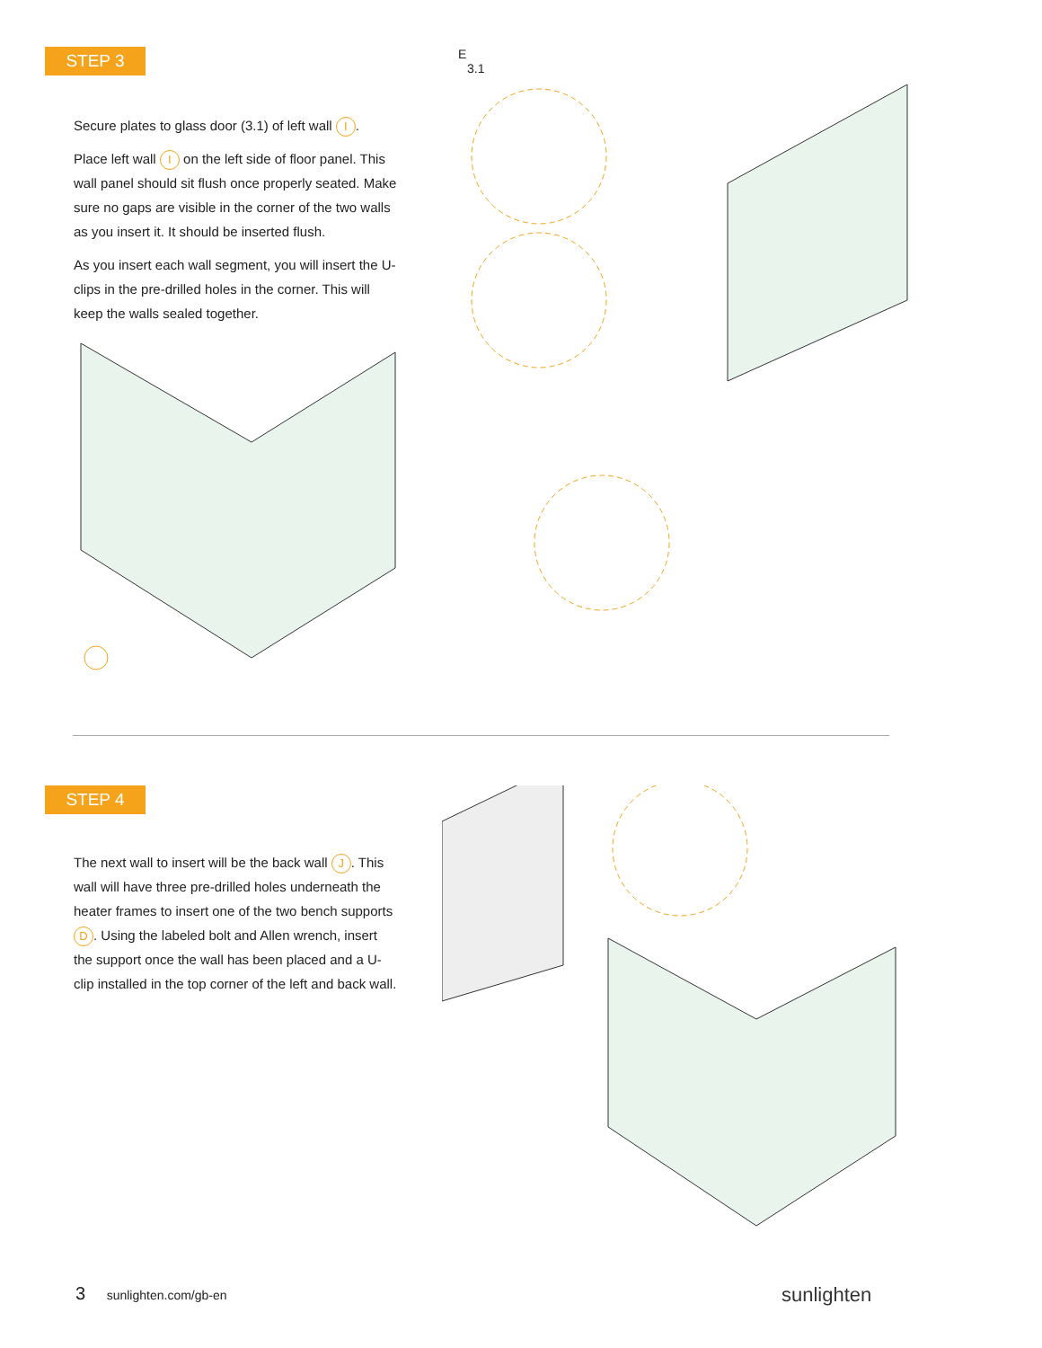STEP 3
Secure plates to glass door (3.1) of left wall I.
Place left wall I on the left side of floor panel. This wall panel should sit flush once properly seated. Make sure no gaps are visible in the corner of the two walls as you insert it. It should be inserted flush.
As you insert each wall segment, you will insert the U-clips in the pre-drilled holes in the corner. This will keep the walls sealed together.
E
3.1
STEP 4
The next wall to insert will be the back wall J. This wall will have three pre-drilled holes underneath the heater frames to insert one of the two bench supports D. Using the labeled bolt and Allen wrench, insert the support once the wall has been placed and a U-clip installed in the top corner of the left and back wall.
3 sunlighten.com/gb-en sunlighten